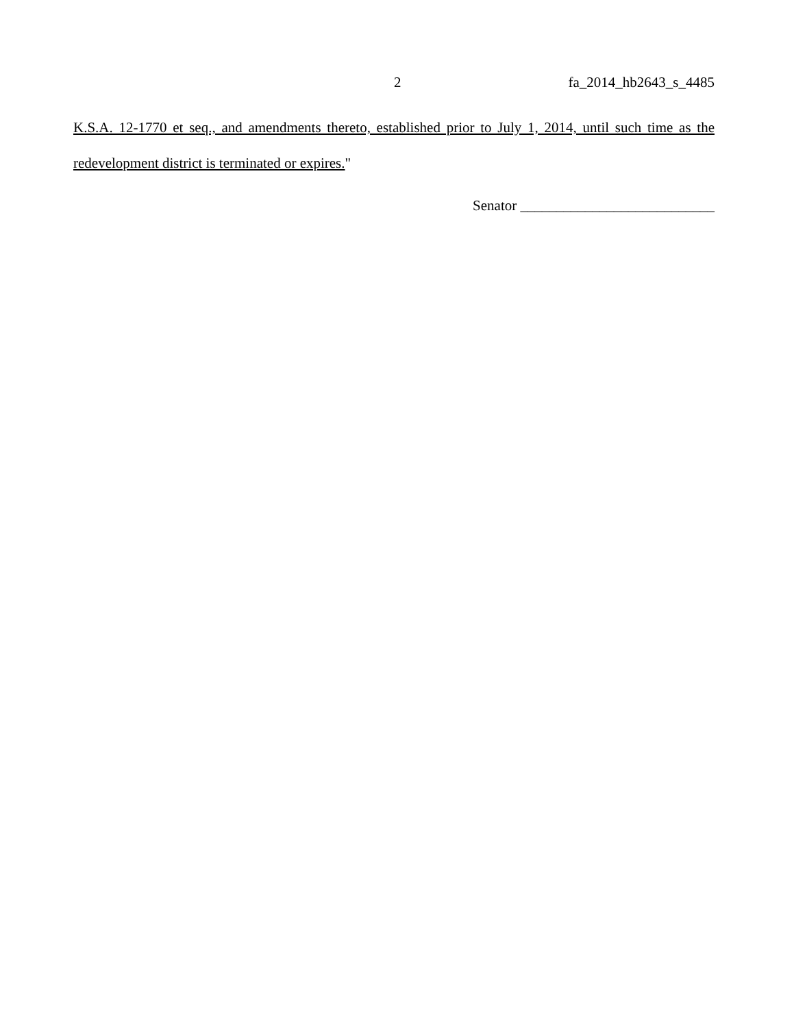2 fa_2014_hb2643_s_4485
K.S.A. 12-1770 et seq., and amendments thereto, established prior to July 1, 2014, until such time as the redevelopment district is terminated or expires."
Senator ___________________________